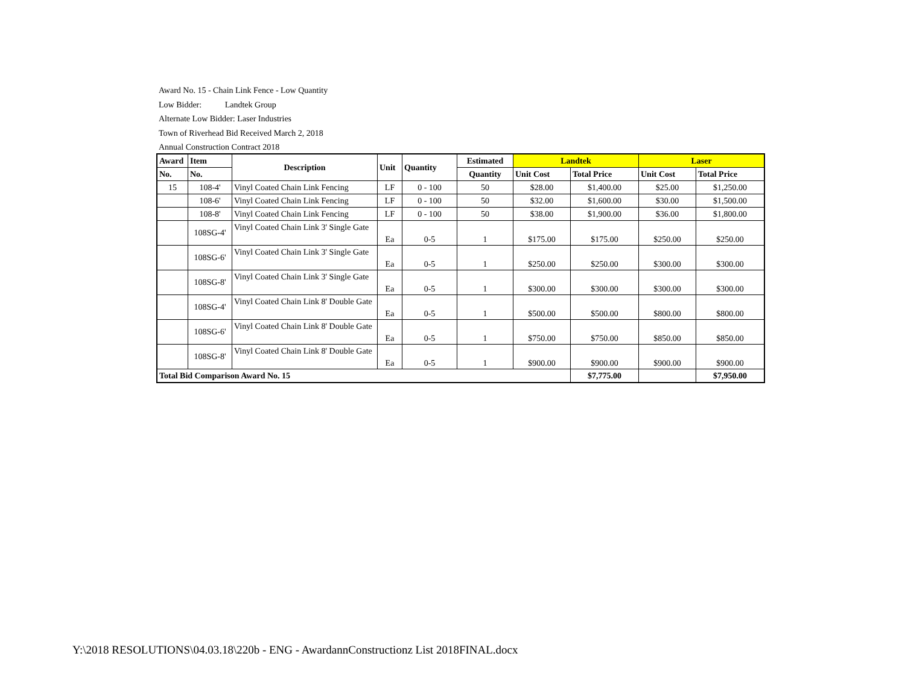Award No. 15 - Chain Link Fence - Low Quantity
Low Bidder: Landtek Group
Alternate Low Bidder: Laser Industries
Town of Riverhead Bid Received March 2, 2018
Annual Construction Contract 2018
| Award | Item | Description | Unit | Quantity | Estimated | Landtek | | Laser | |
| --- | --- | --- | --- | --- | --- | --- | --- | --- | --- |
| No. | No. | | | | Quantity | Unit Cost | Total Price | Unit Cost | Total Price |
| 15 | 108-4' | Vinyl Coated Chain Link Fencing | LF | 0 - 100 | 50 | $28.00 | $1,400.00 | $25.00 | $1,250.00 |
| | 108-6' | Vinyl Coated Chain Link Fencing | LF | 0 - 100 | 50 | $32.00 | $1,600.00 | $30.00 | $1,500.00 |
| | 108-8' | Vinyl Coated Chain Link Fencing | LF | 0 - 100 | 50 | $38.00 | $1,900.00 | $36.00 | $1,800.00 |
| | 108SG-4' | Vinyl Coated Chain Link 3' Single Gate | Ea | 0-5 | 1 | $175.00 | $175.00 | $250.00 | $250.00 |
| | 108SG-6' | Vinyl Coated Chain Link 3' Single Gate | Ea | 0-5 | 1 | $250.00 | $250.00 | $300.00 | $300.00 |
| | 108SG-8' | Vinyl Coated Chain Link 3' Single Gate | Ea | 0-5 | 1 | $300.00 | $300.00 | $300.00 | $300.00 |
| | 108SG-4' | Vinyl Coated Chain Link 8' Double Gate | Ea | 0-5 | 1 | $500.00 | $500.00 | $800.00 | $800.00 |
| | 108SG-6' | Vinyl Coated Chain Link 8' Double Gate | Ea | 0-5 | 1 | $750.00 | $750.00 | $850.00 | $850.00 |
| | 108SG-8' | Vinyl Coated Chain Link 8' Double Gate | Ea | 0-5 | 1 | $900.00 | $900.00 | $900.00 | $900.00 |
| Total Bid Comparison Award No. 15 | | | | | | | $7,775.00 | | $7,950.00 |
Y:\2018 RESOLUTIONS\04.03.18\220b - ENG - AwardannConstructionz List 2018FINAL.docx